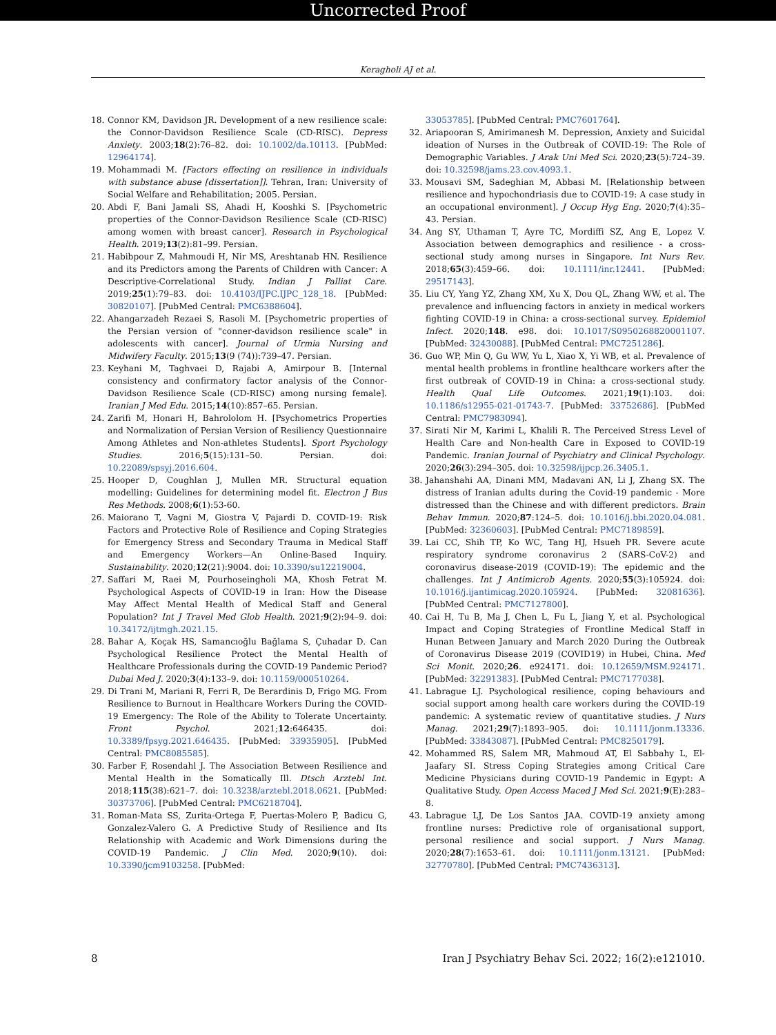Uncorrected Proof
Keragholi AJ et al.
18. Connor KM, Davidson JR. Development of a new resilience scale: the Connor-Davidson Resilience Scale (CD-RISC). Depress Anxiety. 2003;18(2):76–82. doi: 10.1002/da.10113. [PubMed: 12964174].
19. Mohammadi M. [Factors effecting on resilience in individuals with substance abuse [dissertation]]. Tehran, Iran: University of Social Welfare and Rehabilitation; 2005. Persian.
20. Abdi F, Bani Jamali SS, Ahadi H, Kooshki S. [Psychometric properties of the Connor-Davidson Resilience Scale (CD-RISC) among women with breast cancer]. Research in Psychological Health. 2019;13(2):81–99. Persian.
21. Habibpour Z, Mahmoudi H, Nir MS, Areshtanab HN. Resilience and its Predictors among the Parents of Children with Cancer: A Descriptive-Correlational Study. Indian J Palliat Care. 2019;25(1):79–83. doi: 10.4103/IJPC.IJPC_128_18. [PubMed: 30820107]. [PubMed Central: PMC6388604].
22. Ahangarzadeh Rezaei S, Rasoli M. [Psychometric properties of the Persian version of "conner-davidson resilience scale" in adolescents with cancer]. Journal of Urmia Nursing and Midwifery Faculty. 2015;13(9 (74)):739–47. Persian.
23. Keyhani M, Taghvaei D, Rajabi A, Amirpour B. [Internal consistency and confirmatory factor analysis of the Connor-Davidson Resilience Scale (CD-RISC) among nursing female]. Iranian J Med Edu. 2015;14(10):857–65. Persian.
24. Zarifi M, Honari H, Bahrololom H. [Psychometrics Properties and Normalization of Persian Version of Resiliency Questionnaire Among Athletes and Non-athletes Students]. Sport Psychology Studies. 2016;5(15):131–50. Persian. doi: 10.22089/spsyj.2016.604.
25. Hooper D, Coughlan J, Mullen MR. Structural equation modelling: Guidelines for determining model fit. Electron J Bus Res Methods. 2008;6(1):53-60.
26. Maiorano T, Vagni M, Giostra V, Pajardi D. COVID-19: Risk Factors and Protective Role of Resilience and Coping Strategies for Emergency Stress and Secondary Trauma in Medical Staff and Emergency Workers—An Online-Based Inquiry. Sustainability. 2020;12(21):9004. doi: 10.3390/su12219004.
27. Saffari M, Raei M, Pourhoseingholi MA, Khosh Fetrat M. Psychological Aspects of COVID-19 in Iran: How the Disease May Affect Mental Health of Medical Staff and General Population? Int J Travel Med Glob Health. 2021;9(2):94–9. doi: 10.34172/ijtmgh.2021.15.
28. Bahar A, Koçak HS, Samancıoğlu Bağlama S, Çuhadar D. Can Psychological Resilience Protect the Mental Health of Healthcare Professionals during the COVID-19 Pandemic Period? Dubai Med J. 2020;3(4):133–9. doi: 10.1159/000510264.
29. Di Trani M, Mariani R, Ferri R, De Berardinis D, Frigo MG. From Resilience to Burnout in Healthcare Workers During the COVID-19 Emergency: The Role of the Ability to Tolerate Uncertainty. Front Psychol. 2021;12:646435. doi: 10.3389/fpsyg.2021.646435. [PubMed: 33935905]. [PubMed Central: PMC8085585].
30. Farber F, Rosendahl J. The Association Between Resilience and Mental Health in the Somatically Ill. Dtsch Arztebl Int. 2018;115(38):621–7. doi: 10.3238/arztebl.2018.0621. [PubMed: 30373706]. [PubMed Central: PMC6218704].
31. Roman-Mata SS, Zurita-Ortega F, Puertas-Molero P, Badicu G, Gonzalez-Valero G. A Predictive Study of Resilience and Its Relationship with Academic and Work Dimensions during the COVID-19 Pandemic. J Clin Med. 2020;9(10). doi: 10.3390/jcm9103258. [PubMed:
33053785]. [PubMed Central: PMC7601764].
32. Ariapooran S, Amirimanesh M. Depression, Anxiety and Suicidal ideation of Nurses in the Outbreak of COVID-19: The Role of Demographic Variables. J Arak Uni Med Sci. 2020;23(5):724–39. doi: 10.32598/jams.23.cov.4093.1.
33. Mousavi SM, Sadeghian M, Abbasi M. [Relationship between resilience and hypochondriasis due to COVID-19: A case study in an occupational environment]. J Occup Hyg Eng. 2020;7(4):35–43. Persian.
34. Ang SY, Uthaman T, Ayre TC, Mordiffi SZ, Ang E, Lopez V. Association between demographics and resilience - a cross-sectional study among nurses in Singapore. Int Nurs Rev. 2018;65(3):459–66. doi: 10.1111/inr.12441. [PubMed: 29517143].
35. Liu CY, Yang YZ, Zhang XM, Xu X, Dou QL, Zhang WW, et al. The prevalence and influencing factors in anxiety in medical workers fighting COVID-19 in China: a cross-sectional survey. Epidemiol Infect. 2020;148. e98. doi: 10.1017/S0950268820001107. [PubMed: 32430088]. [PubMed Central: PMC7251286].
36. Guo WP, Min Q, Gu WW, Yu L, Xiao X, Yi WB, et al. Prevalence of mental health problems in frontline healthcare workers after the first outbreak of COVID-19 in China: a cross-sectional study. Health Qual Life Outcomes. 2021;19(1):103. doi: 10.1186/s12955-021-01743-7. [PubMed: 33752686]. [PubMed Central: PMC7983094].
37. Sirati Nir M, Karimi L, Khalili R. The Perceived Stress Level of Health Care and Non-health Care in Exposed to COVID-19 Pandemic. Iranian Journal of Psychiatry and Clinical Psychology. 2020;26(3):294–305. doi: 10.32598/ijpcp.26.3405.1.
38. Jahanshahi AA, Dinani MM, Madavani AN, Li J, Zhang SX. The distress of Iranian adults during the Covid-19 pandemic - More distressed than the Chinese and with different predictors. Brain Behav Immun. 2020;87:124–5. doi: 10.1016/j.bbi.2020.04.081. [PubMed: 32360603]. [PubMed Central: PMC7189859].
39. Lai CC, Shih TP, Ko WC, Tang HJ, Hsueh PR. Severe acute respiratory syndrome coronavirus 2 (SARS-CoV-2) and coronavirus disease-2019 (COVID-19): The epidemic and the challenges. Int J Antimicrob Agents. 2020;55(3):105924. doi: 10.1016/j.ijantimicag.2020.105924. [PubMed: 32081636]. [PubMed Central: PMC7127800].
40. Cai H, Tu B, Ma J, Chen L, Fu L, Jiang Y, et al. Psychological Impact and Coping Strategies of Frontline Medical Staff in Hunan Between January and March 2020 During the Outbreak of Coronavirus Disease 2019 (COVID19) in Hubei, China. Med Sci Monit. 2020;26. e924171. doi: 10.12659/MSM.924171. [PubMed: 32291383]. [PubMed Central: PMC7177038].
41. Labrague LJ. Psychological resilience, coping behaviours and social support among health care workers during the COVID-19 pandemic: A systematic review of quantitative studies. J Nurs Manag. 2021;29(7):1893–905. doi: 10.1111/jonm.13336. [PubMed: 33843087]. [PubMed Central: PMC8250179].
42. Mohammed RS, Salem MR, Mahmoud AT, El Sabbahy L, El-Jaafary SI. Stress Coping Strategies among Critical Care Medicine Physicians during COVID-19 Pandemic in Egypt: A Qualitative Study. Open Access Maced J Med Sci. 2021;9(E):283–8.
43. Labrague LJ, De Los Santos JAA. COVID-19 anxiety among frontline nurses: Predictive role of organisational support, personal resilience and social support. J Nurs Manag. 2020;28(7):1653–61. doi: 10.1111/jonm.13121. [PubMed: 32770780]. [PubMed Central: PMC7436313].
8 Iran J Psychiatry Behav Sci. 2022; 16(2):e121010.